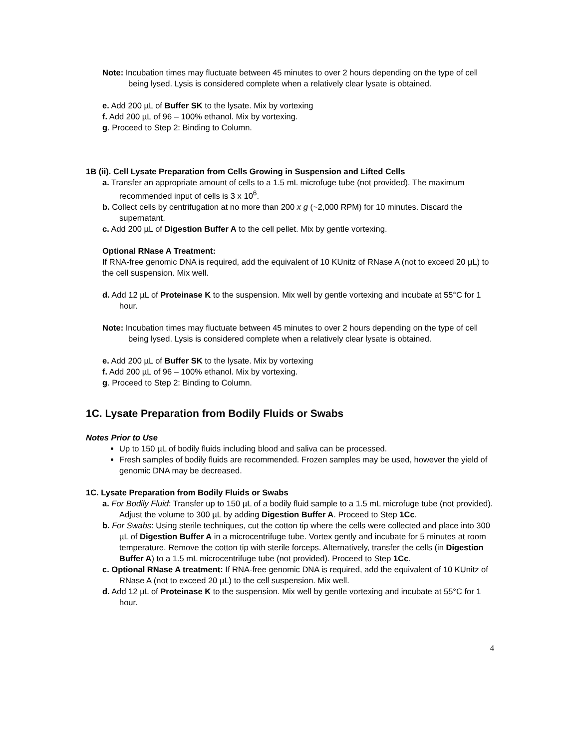Note: Incubation times may fluctuate between 45 minutes to over 2 hours depending on the type of cell being lysed. Lysis is considered complete when a relatively clear lysate is obtained.
e. Add 200 µL of Buffer SK to the lysate. Mix by vortexing
f. Add 200 µL of 96 – 100% ethanol. Mix by vortexing.
g. Proceed to Step 2: Binding to Column.
1B (ii). Cell Lysate Preparation from Cells Growing in Suspension and Lifted Cells
a. Transfer an appropriate amount of cells to a 1.5 mL microfuge tube (not provided). The maximum recommended input of cells is 3 x 10<sup>6</sup>.
b. Collect cells by centrifugation at no more than 200 x g (~2,000 RPM) for 10 minutes. Discard the supernatant.
c. Add 200 µL of Digestion Buffer A to the cell pellet. Mix by gentle vortexing.
Optional RNase A Treatment:
If RNA-free genomic DNA is required, add the equivalent of 10 KUnitz of RNase A (not to exceed 20 µL) to the cell suspension. Mix well.
d. Add 12 µL of Proteinase K to the suspension. Mix well by gentle vortexing and incubate at 55°C for 1 hour.
Note: Incubation times may fluctuate between 45 minutes to over 2 hours depending on the type of cell being lysed. Lysis is considered complete when a relatively clear lysate is obtained.
e. Add 200 µL of Buffer SK to the lysate. Mix by vortexing
f. Add 200 µL of 96 – 100% ethanol. Mix by vortexing.
g. Proceed to Step 2: Binding to Column.
1C. Lysate Preparation from Bodily Fluids or Swabs
Notes Prior to Use
Up to 150 µL of bodily fluids including blood and saliva can be processed.
Fresh samples of bodily fluids are recommended. Frozen samples may be used, however the yield of genomic DNA may be decreased.
1C. Lysate Preparation from Bodily Fluids or Swabs
a. For Bodily Fluid: Transfer up to 150 µL of a bodily fluid sample to a 1.5 mL microfuge tube (not provided). Adjust the volume to 300 µL by adding Digestion Buffer A. Proceed to Step 1Cc.
b. For Swabs: Using sterile techniques, cut the cotton tip where the cells were collected and place into 300 µL of Digestion Buffer A in a microcentrifuge tube. Vortex gently and incubate for 5 minutes at room temperature. Remove the cotton tip with sterile forceps. Alternatively, transfer the cells (in Digestion Buffer A) to a 1.5 mL microcentrifuge tube (not provided). Proceed to Step 1Cc.
c. Optional RNase A treatment: If RNA-free genomic DNA is required, add the equivalent of 10 KUnitz of RNase A (not to exceed 20 µL) to the cell suspension. Mix well.
d. Add 12 µL of Proteinase K to the suspension. Mix well by gentle vortexing and incubate at 55°C for 1 hour.
4